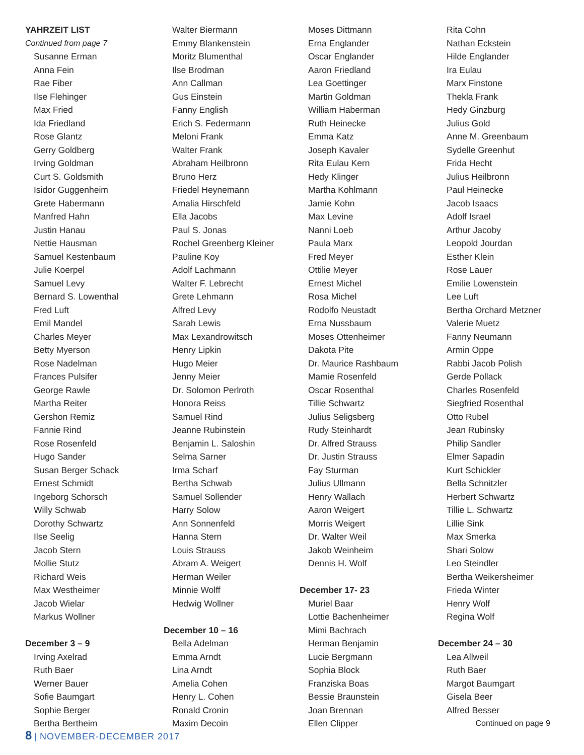YAHRZEIT LIST
Continued from page 7
Susanne Erman
Anna Fein
Rae Fiber
Ilse Flehinger
Max Fried
Ida Friedland
Rose Glantz
Gerry Goldberg
Irving Goldman
Curt S. Goldsmith
Isidor Guggenheim
Grete Habermann
Manfred Hahn
Justin Hanau
Nettie Hausman
Samuel Kestenbaum
Julie Koerpel
Samuel Levy
Bernard S. Lowenthal
Fred Luft
Emil Mandel
Charles Meyer
Betty Myerson
Rose Nadelman
Frances Pulsifer
George Rawle
Martha Reiter
Gershon Remiz
Fannie Rind
Rose Rosenfeld
Hugo Sander
Susan Berger Schack
Ernest Schmidt
Ingeborg Schorsch
Willy Schwab
Dorothy Schwartz
Ilse Seelig
Jacob Stern
Mollie Stutz
Richard Weis
Max Westheimer
Jacob Wielar
Markus Wollner
December 3 – 9
Irving Axelrad
Ruth Baer
Werner Bauer
Sofie Baumgart
Sophie Berger
Bertha Bertheim
Walter Biermann
Emmy Blankenstein
Moritz Blumenthal
Ilse Brodman
Ann Callman
Gus Einstein
Fanny English
Erich S. Federmann
Meloni Frank
Walter Frank
Abraham Heilbronn
Bruno Herz
Friedel Heynemann
Amalia Hirschfeld
Ella Jacobs
Paul S. Jonas
Rochel Greenberg Kleiner
Pauline Koy
Adolf Lachmann
Walter F. Lebrecht
Grete Lehmann
Alfred Levy
Sarah Lewis
Max Lexandrowitsch
Henry Lipkin
Hugo Meier
Jenny Meier
Dr. Solomon Perlroth
Honora Reiss
Samuel Rind
Jeanne Rubinstein
Benjamin L. Saloshin
Selma Sarner
Irma Scharf
Bertha Schwab
Samuel Sollender
Harry Solow
Ann Sonnenfeld
Hanna Stern
Louis Strauss
Abram A. Weigert
Herman Weiler
Minnie Wolff
Hedwig Wollner
December 10 – 16
Bella Adelman
Emma Arndt
Lina Arndt
Amelia Cohen
Henry L. Cohen
Ronald Cronin
Maxim Decoin
Moses Dittmann
Erna Englander
Oscar Englander
Aaron Friedland
Lea Goettinger
Martin Goldman
William Haberman
Ruth Heinecke
Emma Katz
Joseph Kavaler
Rita Eulau Kern
Hedy Klinger
Martha Kohlmann
Jamie Kohn
Max Levine
Nanni Loeb
Paula Marx
Fred Meyer
Ottilie Meyer
Ernest Michel
Rosa Michel
Rodolfo Neustadt
Erna Nussbaum
Moses Ottenheimer
Dakota Pite
Dr. Maurice Rashbaum
Mamie Rosenfeld
Oscar Rosenthal
Tillie Schwartz
Julius Seligsberg
Rudy Steinhardt
Dr. Alfred Strauss
Dr. Justin Strauss
Fay Sturman
Julius Ullmann
Henry Wallach
Aaron Weigert
Morris Weigert
Dr. Walter Weil
Jakob Weinheim
Dennis H. Wolf
December 17- 23
Muriel Baar
Lottie Bachenheimer
Mimi Bachrach
Herman Benjamin
Lucie Bergmann
Sophia Block
Franziska Boas
Bessie Braunstein
Joan Brennan
Ellen Clipper
Rita Cohn
Nathan Eckstein
Hilde Englander
Ira Eulau
Marx Finstone
Thekla Frank
Hedy Ginzburg
Julius Gold
Anne M. Greenbaum
Sydelle Greenhut
Frida Hecht
Julius Heilbronn
Paul Heinecke
Jacob Isaacs
Adolf Israel
Arthur Jacoby
Leopold Jourdan
Esther Klein
Rose Lauer
Emilie Lowenstein
Lee Luft
Bertha Orchard Metzner
Valerie Muetz
Fanny Neumann
Armin Oppe
Rabbi Jacob Polish
Gerde Pollack
Charles Rosenfeld
Siegfried Rosenthal
Otto Rubel
Jean Rubinsky
Philip Sandler
Elmer Sapadin
Kurt Schickler
Bella Schnitzler
Herbert Schwartz
Tillie L. Schwartz
Lillie Sink
Max Smerka
Shari Solow
Leo Steindler
Bertha Weikersheimer
Frieda Winter
Henry Wolf
Regina Wolf
December 24 – 30
Lea Allweil
Ruth Baer
Margot Baumgart
Gisela Beer
Alfred Besser
Continued on page 9
8 | NOVEMBER-DECEMBER 2017